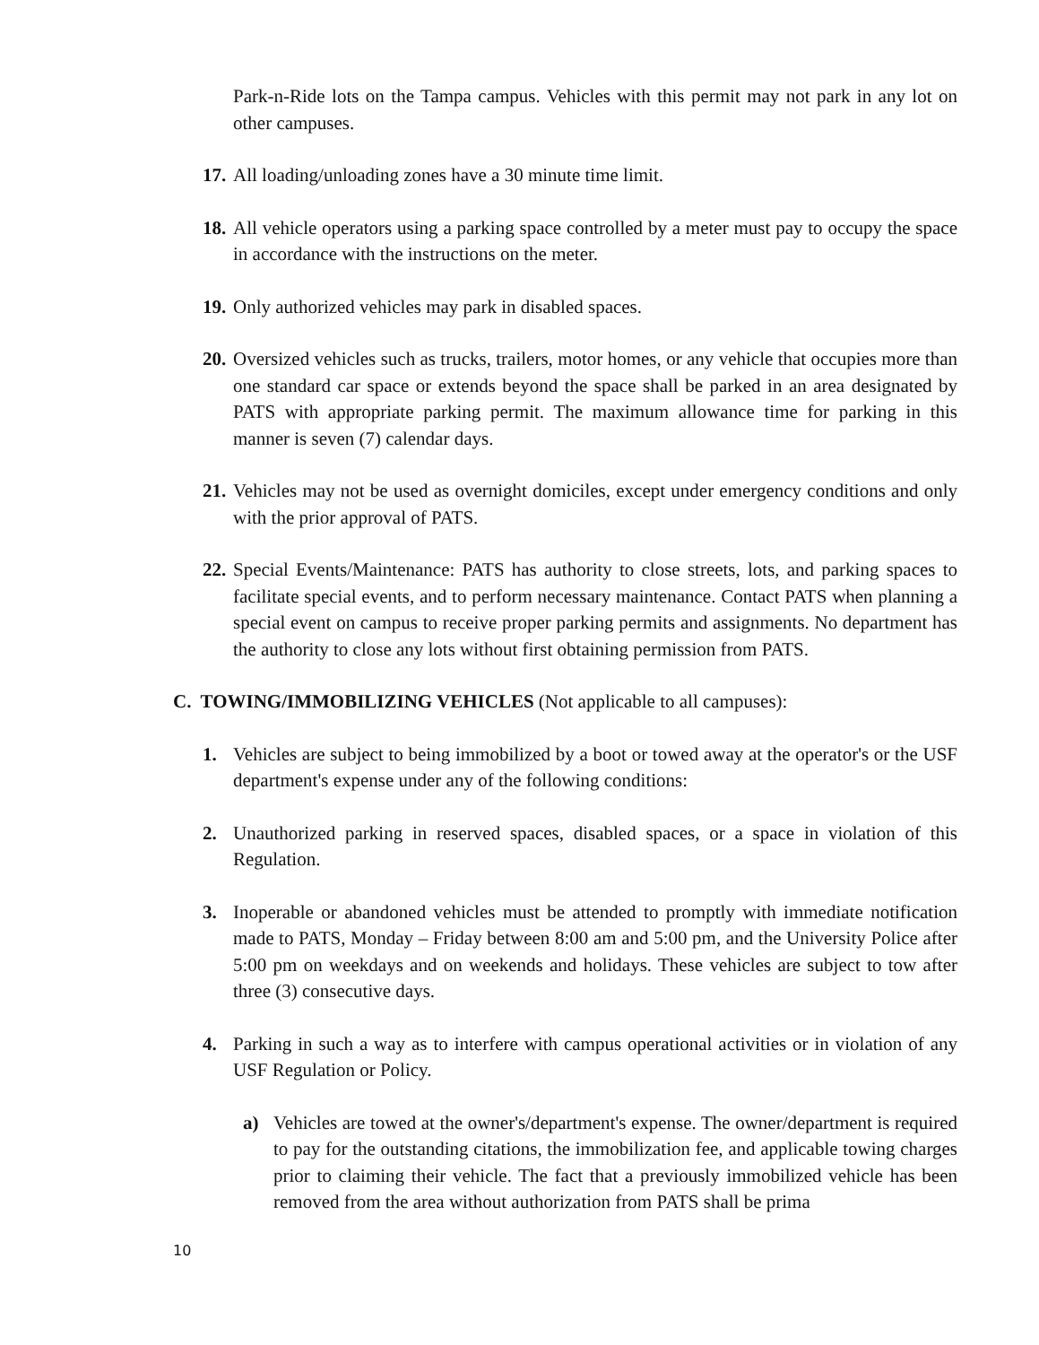Park-n-Ride lots on the Tampa campus. Vehicles with this permit may not park in any lot on other campuses.
17. All loading/unloading zones have a 30 minute time limit.
18. All vehicle operators using a parking space controlled by a meter must pay to occupy the space in accordance with the instructions on the meter.
19. Only authorized vehicles may park in disabled spaces.
20. Oversized vehicles such as trucks, trailers, motor homes, or any vehicle that occupies more than one standard car space or extends beyond the space shall be parked in an area designated by PATS with appropriate parking permit. The maximum allowance time for parking in this manner is seven (7) calendar days.
21. Vehicles may not be used as overnight domiciles, except under emergency conditions and only with the prior approval of PATS.
22. Special Events/Maintenance: PATS has authority to close streets, lots, and parking spaces to facilitate special events, and to perform necessary maintenance. Contact PATS when planning a special event on campus to receive proper parking permits and assignments. No department has the authority to close any lots without first obtaining permission from PATS.
C. TOWING/IMMOBILIZING VEHICLES (Not applicable to all campuses):
1. Vehicles are subject to being immobilized by a boot or towed away at the operator's or the USF department's expense under any of the following conditions:
2. Unauthorized parking in reserved spaces, disabled spaces, or a space in violation of this Regulation.
3. Inoperable or abandoned vehicles must be attended to promptly with immediate notification made to PATS, Monday – Friday between 8:00 am and 5:00 pm, and the University Police after 5:00 pm on weekdays and on weekends and holidays. These vehicles are subject to tow after three (3) consecutive days.
4. Parking in such a way as to interfere with campus operational activities or in violation of any USF Regulation or Policy.
a) Vehicles are towed at the owner's/department's expense. The owner/department is required to pay for the outstanding citations, the immobilization fee, and applicable towing charges prior to claiming their vehicle. The fact that a previously immobilized vehicle has been removed from the area without authorization from PATS shall be prima
10